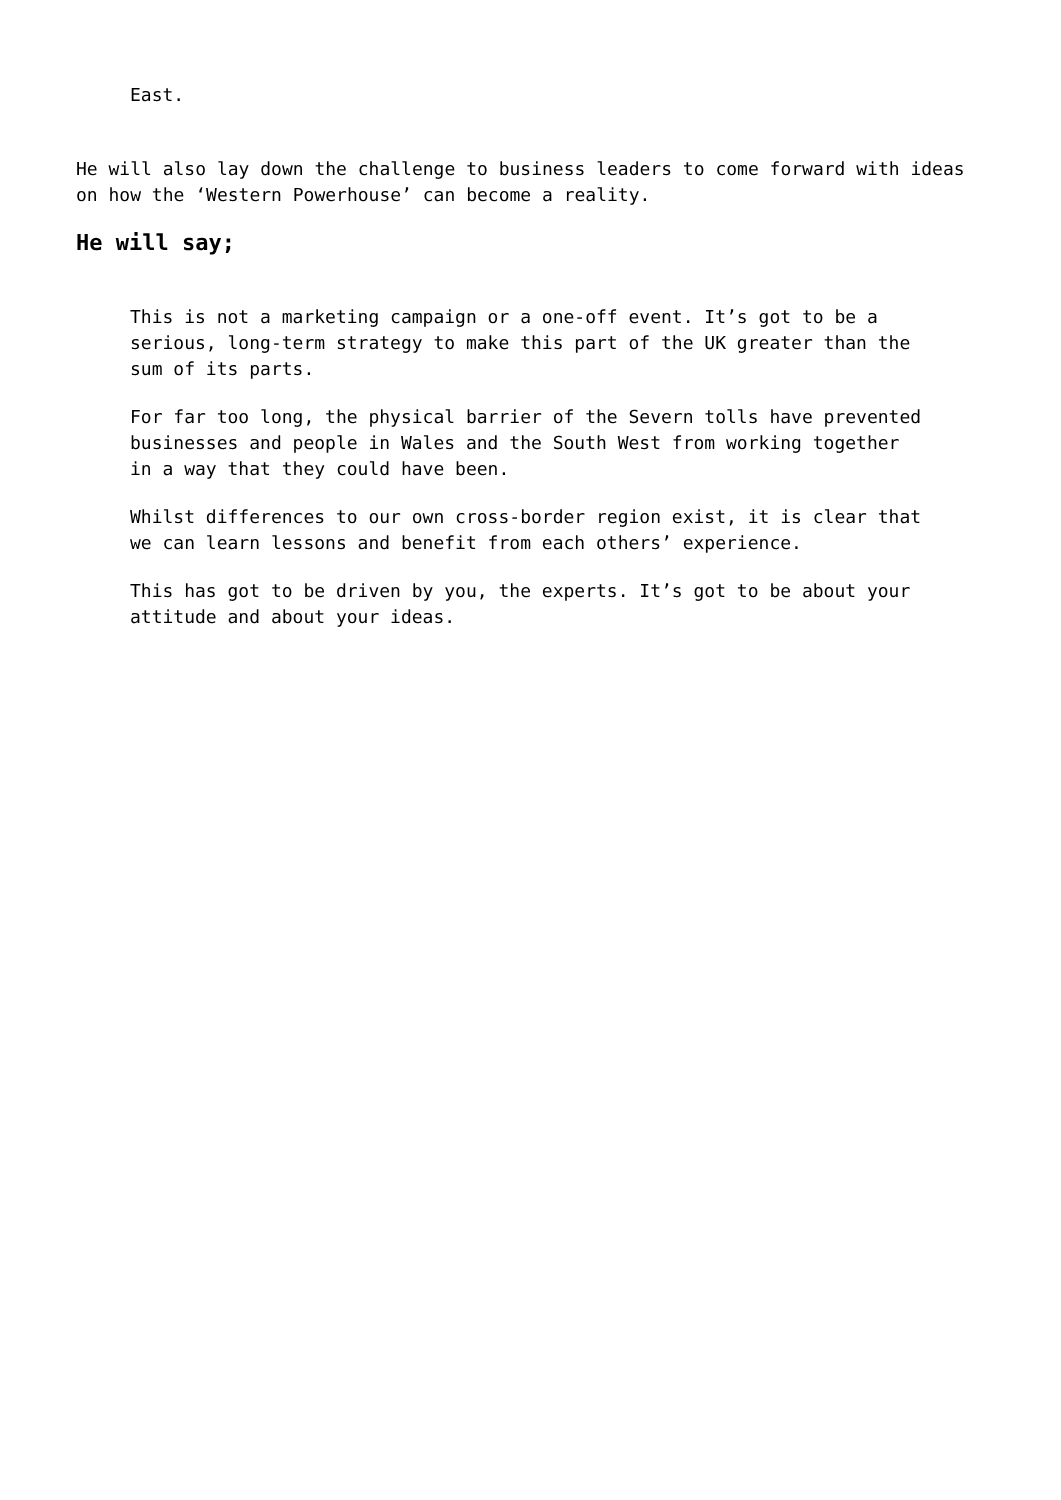East.
He will also lay down the challenge to business leaders to come forward with ideas on how the ‘Western Powerhouse’ can become a reality.
He will say;
This is not a marketing campaign or a one-off event. It’s got to be a serious, long-term strategy to make this part of the UK greater than the sum of its parts.
For far too long, the physical barrier of the Severn tolls have prevented businesses and people in Wales and the South West from working together in a way that they could have been.
Whilst differences to our own cross-border region exist, it is clear that we can learn lessons and benefit from each others’ experience.
This has got to be driven by you, the experts. It’s got to be about your attitude and about your ideas.